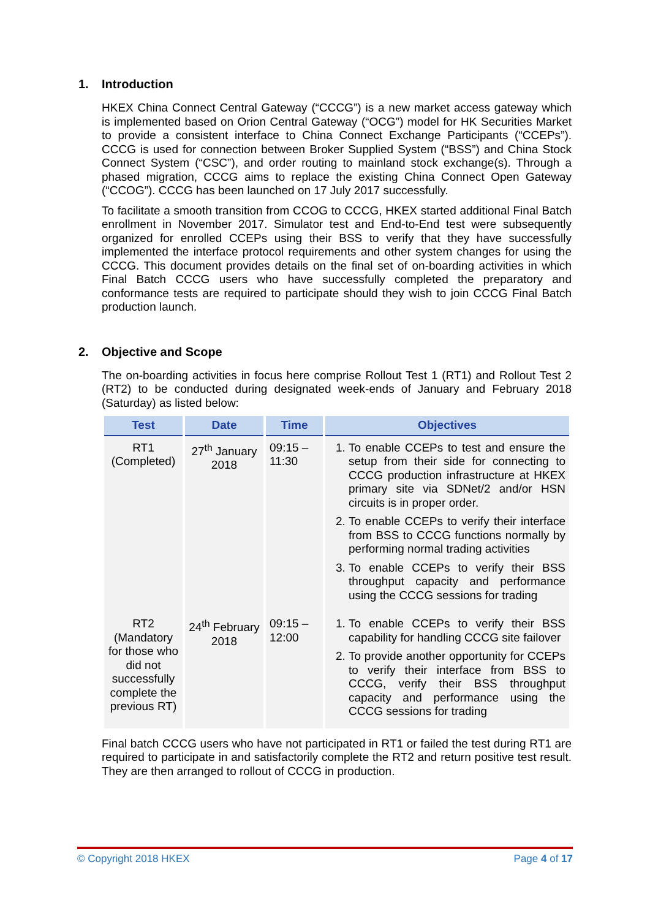1. Introduction
HKEX China Connect Central Gateway (“CCCG”) is a new market access gateway which is implemented based on Orion Central Gateway (“OCG”) model for HK Securities Market to provide a consistent interface to China Connect Exchange Participants (“CCEPs”). CCCG is used for connection between Broker Supplied System (“BSS”) and China Stock Connect System (“CSC”), and order routing to mainland stock exchange(s). Through a phased migration, CCCG aims to replace the existing China Connect Open Gateway (“CCOG”). CCCG has been launched on 17 July 2017 successfully.
To facilitate a smooth transition from CCOG to CCCG, HKEX started additional Final Batch enrollment in November 2017. Simulator test and End-to-End test were subsequently organized for enrolled CCEPs using their BSS to verify that they have successfully implemented the interface protocol requirements and other system changes for using the CCCG. This document provides details on the final set of on-boarding activities in which Final Batch CCCG users who have successfully completed the preparatory and conformance tests are required to participate should they wish to join CCCG Final Batch production launch.
2. Objective and Scope
The on-boarding activities in focus here comprise Rollout Test 1 (RT1) and Rollout Test 2 (RT2) to be conducted during designated week-ends of January and February 2018 (Saturday) as listed below:
| Test | Date | Time | Objectives |
| --- | --- | --- | --- |
| RT1 (Completed) | 27<sup>th</sup> January 2018 | 09:15 – 11:30 | 1. To enable CCEPs to test and ensure the setup from their side for connecting to CCCG production infrastructure at HKEX primary site via SDNet/2 and/or HSN circuits is in proper order. 2. To enable CCEPs to verify their interface from BSS to CCCG functions normally by performing normal trading activities 3. To enable CCEPs to verify their BSS throughput capacity and performance using the CCCG sessions for trading |
| RT2 (Mandatory for those who did not successfully complete the previous RT) | 24<sup>th</sup> February 2018 | 09:15 – 12:00 | 1. To enable CCEPs to verify their BSS capability for handling CCCG site failover 2. To provide another opportunity for CCEPs to verify their interface from BSS to CCCG, verify their BSS throughput capacity and performance using the CCCG sessions for trading |
Final batch CCCG users who have not participated in RT1 or failed the test during RT1 are required to participate in and satisfactorily complete the RT2 and return positive test result. They are then arranged to rollout of CCCG in production.
© Copyright 2018 HKEX Page 4 of 17